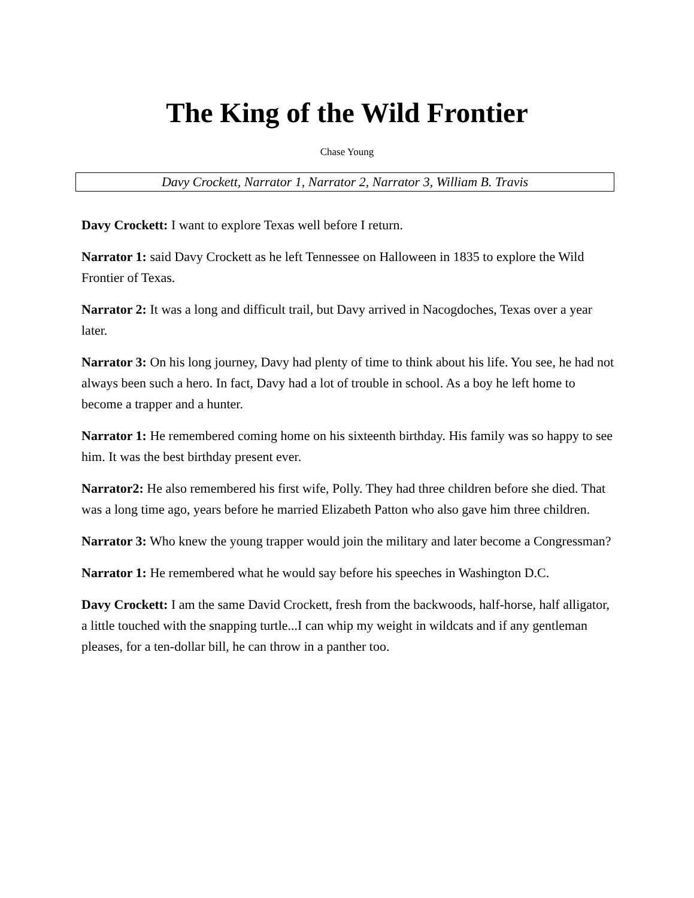The King of the Wild Frontier
Chase Young
Davy Crockett, Narrator 1, Narrator 2, Narrator 3, William B. Travis
Davy Crockett: I want to explore Texas well before I return.
Narrator 1: said Davy Crockett as he left Tennessee on Halloween in 1835 to explore the Wild Frontier of Texas.
Narrator 2: It was a long and difficult trail, but Davy arrived in Nacogdoches, Texas over a year later.
Narrator 3: On his long journey, Davy had plenty of time to think about his life. You see, he had not always been such a hero. In fact, Davy had a lot of trouble in school. As a boy he left home to become a trapper and a hunter.
Narrator 1: He remembered coming home on his sixteenth birthday. His family was so happy to see him. It was the best birthday present ever.
Narrator2: He also remembered his first wife, Polly. They had three children before she died. That was a long time ago, years before he married Elizabeth Patton who also gave him three children.
Narrator 3: Who knew the young trapper would join the military and later become a Congressman?
Narrator 1: He remembered what he would say before his speeches in Washington D.C.
Davy Crockett: I am the same David Crockett, fresh from the backwoods, half-horse, half alligator, a little touched with the snapping turtle...I can whip my weight in wildcats and if any gentleman pleases, for a ten-dollar bill, he can throw in a panther too.